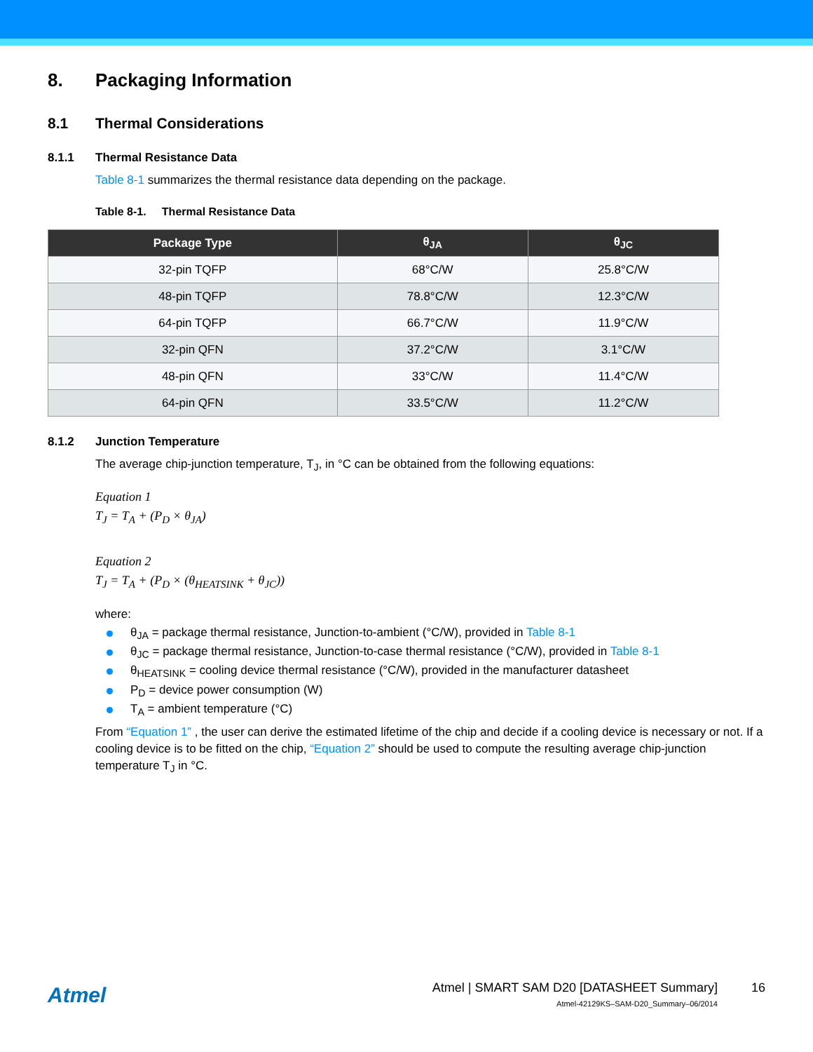8. Packaging Information
8.1 Thermal Considerations
8.1.1 Thermal Resistance Data
Table 8-1 summarizes the thermal resistance data depending on the package.
Table 8-1. Thermal Resistance Data
| Package Type | θ<sub>JA</sub> | θ<sub>JC</sub> |
| --- | --- | --- |
| 32-pin TQFP | 68°C/W | 25.8°C/W |
| 48-pin TQFP | 78.8°C/W | 12.3°C/W |
| 64-pin TQFP | 66.7°C/W | 11.9°C/W |
| 32-pin QFN | 37.2°C/W | 3.1°C/W |
| 48-pin QFN | 33°C/W | 11.4°C/W |
| 64-pin QFN | 33.5°C/W | 11.2°C/W |
8.1.2 Junction Temperature
The average chip-junction temperature, T<sub>J</sub>, in °C can be obtained from the following equations:
Equation 1
T<sub>J</sub> = T<sub>A</sub> + (P<sub>D</sub> × θ<sub>JA</sub>)
Equation 2
T<sub>J</sub> = T<sub>A</sub> + (P<sub>D</sub> × (θ<sub>HEATSINK</sub> + θ<sub>JC</sub>))
where:
θ<sub>JA</sub> = package thermal resistance, Junction-to-ambient (°C/W), provided in Table 8-1
θ<sub>JC</sub> = package thermal resistance, Junction-to-case thermal resistance (°C/W), provided in Table 8-1
θ<sub>HEATSINK</sub> = cooling device thermal resistance (°C/W), provided in the manufacturer datasheet
P<sub>D</sub> = device power consumption (W)
T<sub>A</sub> = ambient temperature (°C)
From “Equation 1” , the user can derive the estimated lifetime of the chip and decide if a cooling device is necessary or not. If a cooling device is to be fitted on the chip, “Equation 2” should be used to compute the resulting average chip-junction temperature T<sub>J</sub> in °C.
Atmel
Atmel | SMART SAM D20 [DATASHEET Summary]
Atmel-42129KS–SAM-D20_Summary–06/2014
16